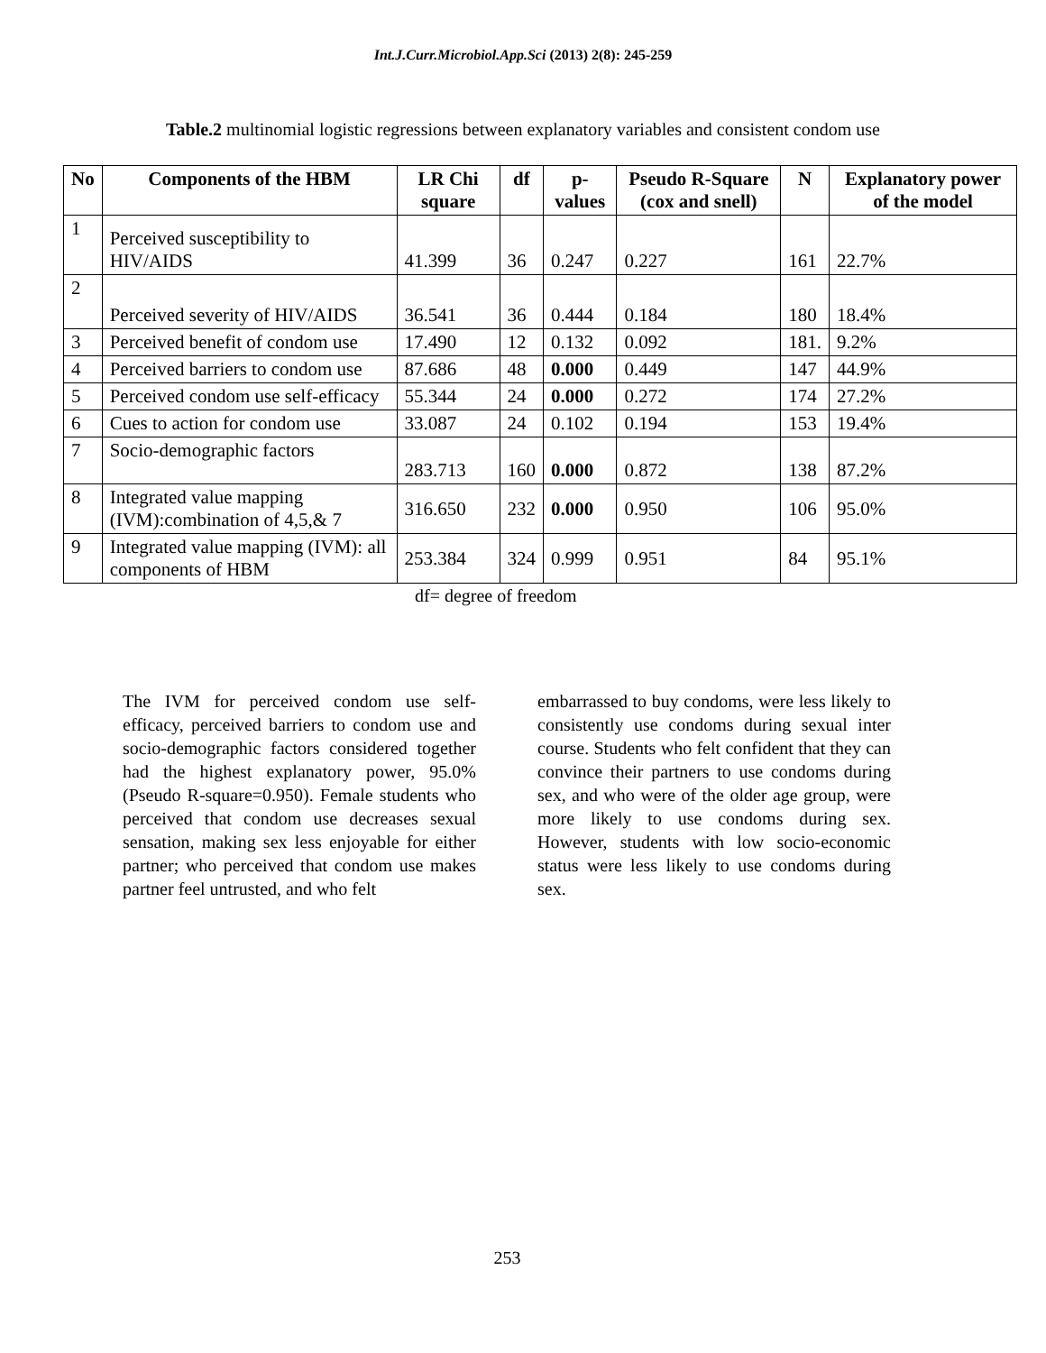Int.J.Curr.Microbiol.App.Sci (2013) 2(8): 245-259
Table.2 multinomial logistic regressions between explanatory variables and consistent condom use
| No | Components of the HBM | LR Chi square | df | p-values | Pseudo R-Square (cox and snell) | N | Explanatory power of the model |
| --- | --- | --- | --- | --- | --- | --- | --- |
| 1 | Perceived susceptibility to HIV/AIDS | 41.399 | 36 | 0.247 | 0.227 | 161 | 22.7% |
| 2 | Perceived severity of HIV/AIDS | 36.541 | 36 | 0.444 | 0.184 | 180 | 18.4% |
| 3 | Perceived benefit of condom use | 17.490 | 12 | 0.132 | 0.092 | 181. | 9.2% |
| 4 | Perceived barriers to condom use | 87.686 | 48 | 0.000 | 0.449 | 147 | 44.9% |
| 5 | Perceived condom use self-efficacy | 55.344 | 24 | 0.000 | 0.272 | 174 | 27.2% |
| 6 | Cues to action for condom use | 33.087 | 24 | 0.102 | 0.194 | 153 | 19.4% |
| 7 | Socio-demographic factors | 283.713 | 160 | 0.000 | 0.872 | 138 | 87.2% |
| 8 | Integrated value mapping (IVM):combination of 4,5,& 7 | 316.650 | 232 | 0.000 | 0.950 | 106 | 95.0% |
| 9 | Integrated value mapping (IVM): all components of HBM | 253.384 | 324 | 0.999 | 0.951 | 84 | 95.1% |
df= degree of freedom
The IVM for perceived condom use self-efficacy, perceived barriers to condom use and socio-demographic factors considered together had the highest explanatory power, 95.0% (Pseudo R-square=0.950). Female students who perceived that condom use decreases sexual sensation, making sex less enjoyable for either partner; who perceived that condom use makes partner feel untrusted, and who felt
embarrassed to buy condoms, were less likely to consistently use condoms during sexual inter course. Students who felt confident that they can convince their partners to use condoms during sex, and who were of the older age group, were more likely to use condoms during sex. However, students with low socio-economic status were less likely to use condoms during sex.
253